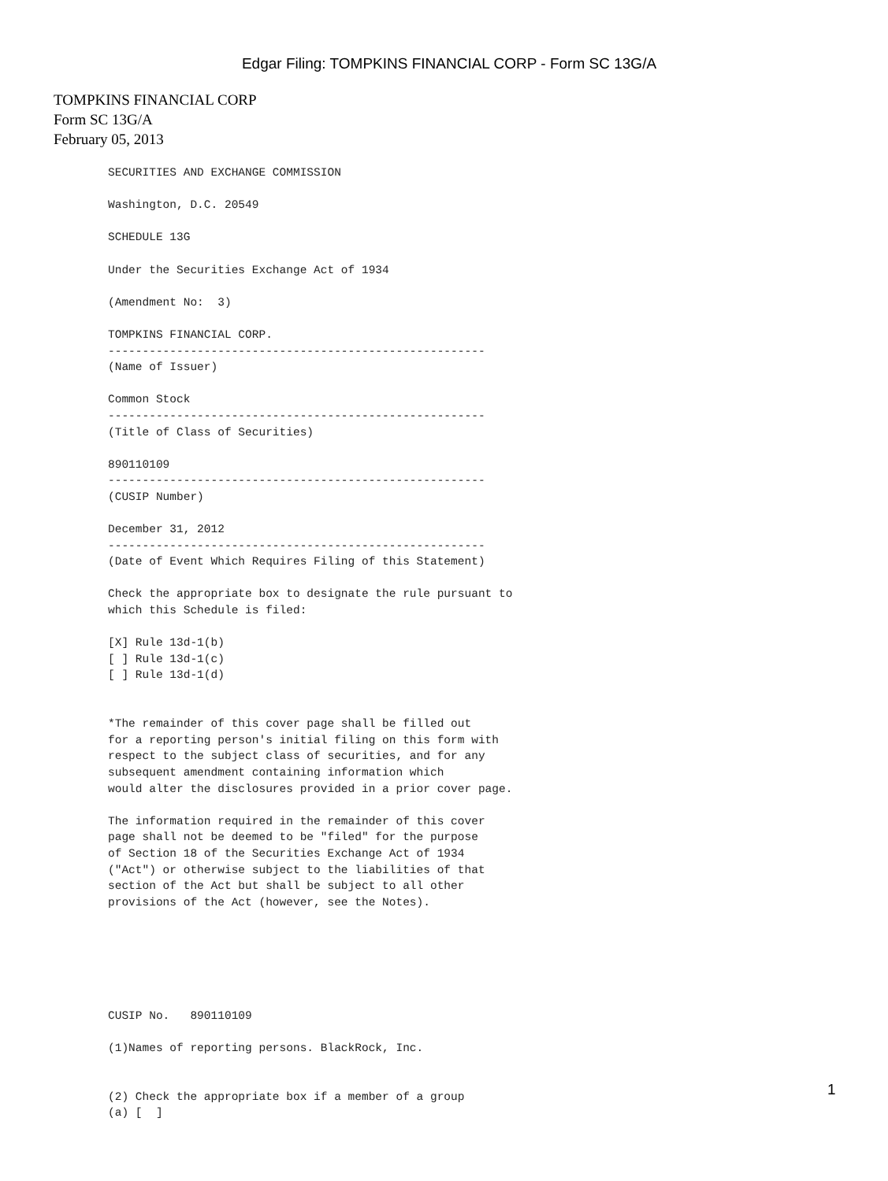Edgar Filing: TOMPKINS FINANCIAL CORP - Form SC 13G/A
TOMPKINS FINANCIAL CORP
Form SC 13G/A
February 05, 2013
SECURITIES AND EXCHANGE COMMISSION

Washington, D.C. 20549

SCHEDULE 13G

Under the Securities Exchange Act of 1934

(Amendment No:  3)

TOMPKINS FINANCIAL CORP.
-------------------------------------------------------
(Name of Issuer)

Common Stock
-------------------------------------------------------
(Title of Class of Securities)

890110109
-------------------------------------------------------
(CUSIP Number)

December 31, 2012
-------------------------------------------------------
(Date of Event Which Requires Filing of this Statement)

Check the appropriate box to designate the rule pursuant to
which this Schedule is filed:

[X] Rule 13d-1(b)
[ ] Rule 13d-1(c)
[ ] Rule 13d-1(d)


*The remainder of this cover page shall be filled out
for a reporting person's initial filing on this form with
respect to the subject class of securities, and for any
subsequent amendment containing information which
would alter the disclosures provided in a prior cover page.

The information required in the remainder of this cover
page shall not be deemed to be "filed" for the purpose
of Section 18 of the Securities Exchange Act of 1934
("Act") or otherwise subject to the liabilities of that
section of the Act but shall be subject to all other
provisions of the Act (however, see the Notes).






CUSIP No.   890110109

(1)Names of reporting persons. BlackRock, Inc.


(2) Check the appropriate box if a member of a group
(a) [  ]
1